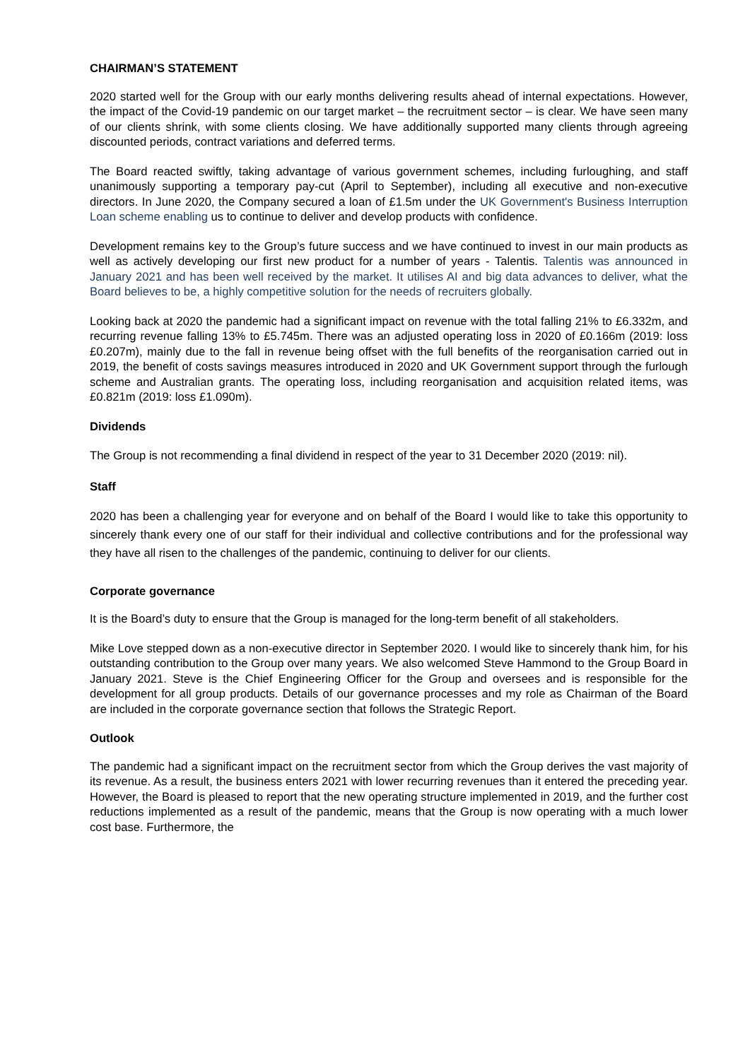CHAIRMAN’S STATEMENT
2020 started well for the Group with our early months delivering results ahead of internal expectations. However, the impact of the Covid-19 pandemic on our target market – the recruitment sector – is clear. We have seen many of our clients shrink, with some clients closing. We have additionally supported many clients through agreeing discounted periods, contract variations and deferred terms.
The Board reacted swiftly, taking advantage of various government schemes, including furloughing, and staff unanimously supporting a temporary pay-cut (April to September), including all executive and non-executive directors. In June 2020, the Company secured a loan of £1.5m under the UK Government's Business Interruption Loan scheme enabling us to continue to deliver and develop products with confidence.
Development remains key to the Group’s future success and we have continued to invest in our main products as well as actively developing our first new product for a number of years - Talentis. Talentis was announced in January 2021 and has been well received by the market. It utilises AI and big data advances to deliver, what the Board believes to be, a highly competitive solution for the needs of recruiters globally.
Looking back at 2020 the pandemic had a significant impact on revenue with the total falling 21% to £6.332m, and recurring revenue falling 13% to £5.745m. There was an adjusted operating loss in 2020 of £0.166m (2019: loss £0.207m), mainly due to the fall in revenue being offset with the full benefits of the reorganisation carried out in 2019, the benefit of costs savings measures introduced in 2020 and UK Government support through the furlough scheme and Australian grants. The operating loss, including reorganisation and acquisition related items, was £0.821m (2019: loss £1.090m).
Dividends
The Group is not recommending a final dividend in respect of the year to 31 December 2020 (2019: nil).
Staff
2020 has been a challenging year for everyone and on behalf of the Board I would like to take this opportunity to sincerely thank every one of our staff for their individual and collective contributions and for the professional way they have all risen to the challenges of the pandemic, continuing to deliver for our clients.
Corporate governance
It is the Board’s duty to ensure that the Group is managed for the long-term benefit of all stakeholders.
Mike Love stepped down as a non-executive director in September 2020. I would like to sincerely thank him, for his outstanding contribution to the Group over many years. We also welcomed Steve Hammond to the Group Board in January 2021. Steve is the Chief Engineering Officer for the Group and oversees and is responsible for the development for all group products. Details of our governance processes and my role as Chairman of the Board are included in the corporate governance section that follows the Strategic Report.
Outlook
The pandemic had a significant impact on the recruitment sector from which the Group derives the vast majority of its revenue. As a result, the business enters 2021 with lower recurring revenues than it entered the preceding year. However, the Board is pleased to report that the new operating structure implemented in 2019, and the further cost reductions implemented as a result of the pandemic, means that the Group is now operating with a much lower cost base. Furthermore, the